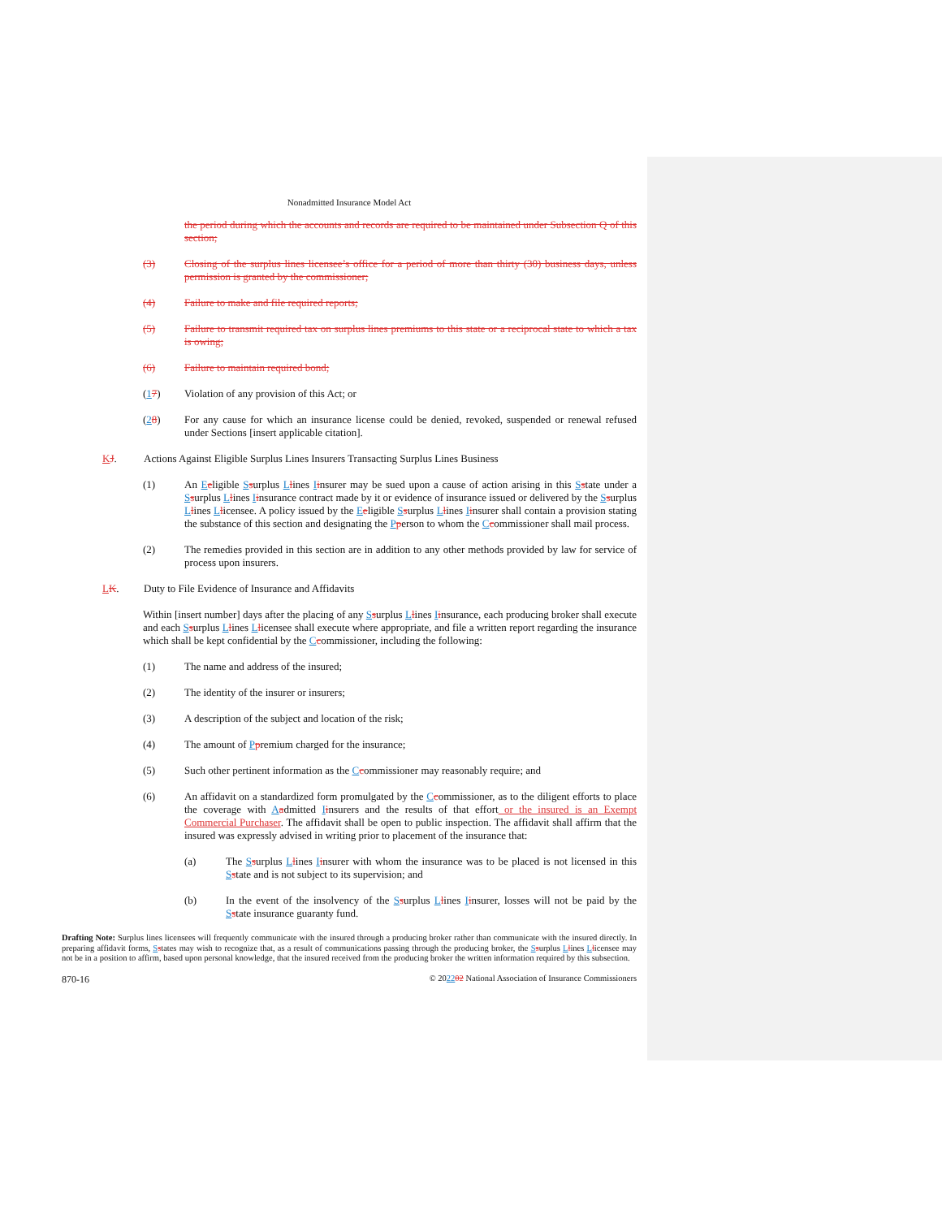Nonadmitted Insurance Model Act
the period during which the accounts and records are required to be maintained under Subsection Q of this section;
(3) Closing of the surplus lines licensee’s office for a period of more than thirty (30) business days, unless permission is granted by the commissioner;
(4) Failure to make and file required reports;
(5) Failure to transmit required tax on surplus lines premiums to this state or a reciprocal state to which a tax is owing;
(6) Failure to maintain required bond;
(17) Violation of any provision of this Act; or
(28) For any cause for which an insurance license could be denied, revoked, suspended or renewal refused under Sections [insert applicable citation].
KJ. Actions Against Eligible Surplus Lines Insurers Transacting Surplus Lines Business
(1) An Eeligible Ssurplus Llines Iinsurer may be sued upon a cause of action arising in this Sstate under a Ssurplus Llines Iinsurance contract made by it or evidence of insurance issued or delivered by the Ssurplus Llines Llicensee. A policy issued by the Eeligible Ssurplus Llines Iinsurer shall contain a provision stating the substance of this section and designating the Pperson to whom the Ccommissioner shall mail process.
(2) The remedies provided in this section are in addition to any other methods provided by law for service of process upon insurers.
LK. Duty to File Evidence of Insurance and Affidavits
Within [insert number] days after the placing of any Ssurplus Llines Iinsurance, each producing broker shall execute and each Ssurplus Llines Llicensee shall execute where appropriate, and file a written report regarding the insurance which shall be kept confidential by the Ccommissioner, including the following:
(1) The name and address of the insured;
(2) The identity of the insurer or insurers;
(3) A description of the subject and location of the risk;
(4) The amount of Ppremium charged for the insurance;
(5) Such other pertinent information as the Ccommissioner may reasonably require; and
(6) An affidavit on a standardized form promulgated by the Ccommissioner, as to the diligent efforts to place the coverage with Aadmitted Iinsurers and the results of that effort or the insured is an Exempt Commercial Purchaser. The affidavit shall be open to public inspection. The affidavit shall affirm that the insured was expressly advised in writing prior to placement of the insurance that:
(a) The Ssurplus Llines Iinsurer with whom the insurance was to be placed is not licensed in this Sstate and is not subject to its supervision; and
(b) In the event of the insolvency of the Ssurplus Llines Iinsurer, losses will not be paid by the Sstate insurance guaranty fund.
Drafting Note: Surplus lines licensees will frequently communicate with the insured through a producing broker rather than communicate with the insured directly. In preparing affidavit forms, Sstates may wish to recognize that, as a result of communications passing through the producing broker, the Ssurplus Llines Llicensee may not be in a position to affirm, based upon personal knowledge, that the insured received from the producing broker the written information required by this subsection.
870-16 © 202202 National Association of Insurance Commissioners